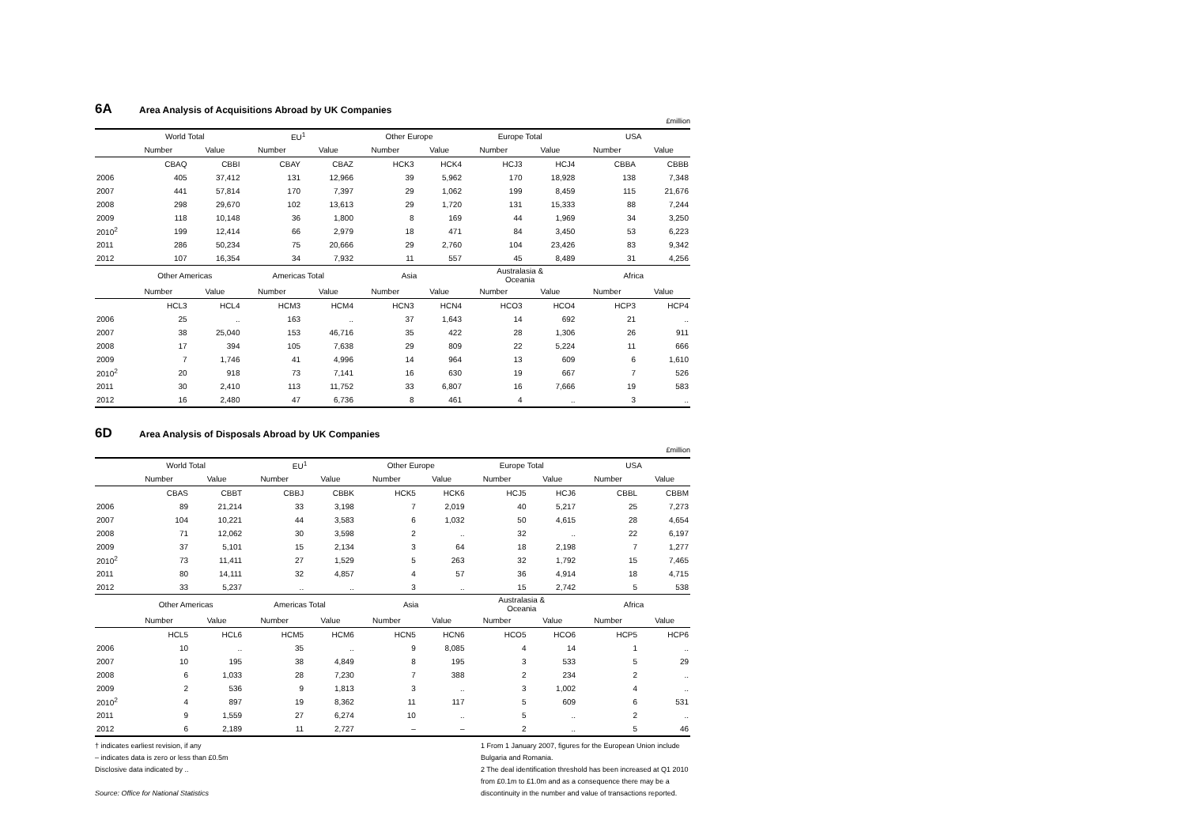6A Area Analysis of Acquisitions Abroad by UK Companies
£million
| | World Total | | EU<sup>1</sup> | | Other Europe | | Europe Total | | USA | |
| --- | --- | --- | --- | --- | --- | --- | --- | --- | --- | --- |
| | Number | Value | Number | Value | Number | Value | Number | Value | Number | Value |
| | CBAQ | CBBI | CBAY | CBAZ | HCK3 | HCK4 | HCJ3 | HCJ4 | CBBA | CBBB |
| 2006 | 405 | 37,412 | 131 | 12,966 | 39 | 5,962 | 170 | 18,928 | 138 | 7,348 |
| 2007 | 441 | 57,814 | 170 | 7,397 | 29 | 1,062 | 199 | 8,459 | 115 | 21,676 |
| 2008 | 298 | 29,670 | 102 | 13,613 | 29 | 1,720 | 131 | 15,333 | 88 | 7,244 |
| 2009 | 118 | 10,148 | 36 | 1,800 | 8 | 169 | 44 | 1,969 | 34 | 3,250 |
| 2010<sup>2</sup> | 199 | 12,414 | 66 | 2,979 | 18 | 471 | 84 | 3,450 | 53 | 6,223 |
| 2011 | 286 | 50,234 | 75 | 20,666 | 29 | 2,760 | 104 | 23,426 | 83 | 9,342 |
| 2012 | 107 | 16,354 | 34 | 7,932 | 11 | 557 | 45 | 8,489 | 31 | 4,256 |
| | Other Americas | | Americas Total | | Asia | | Australasia & Oceania | | Africa | |
| | Number | Value | Number | Value | Number | Value | Number | Value | Number | Value |
| | HCL3 | HCL4 | HCM3 | HCM4 | HCN3 | HCN4 | HCO3 | HCO4 | HCP3 | HCP4 |
| 2006 | 25 | .. | 163 | .. | 37 | 1,643 | 14 | 692 | 21 | .. |
| 2007 | 38 | 25,040 | 153 | 46,716 | 35 | 422 | 28 | 1,306 | 26 | 911 |
| 2008 | 17 | 394 | 105 | 7,638 | 29 | 809 | 22 | 5,224 | 11 | 666 |
| 2009 | 7 | 1,746 | 41 | 4,996 | 14 | 964 | 13 | 609 | 6 | 1,610 |
| 2010<sup>2</sup> | 20 | 918 | 73 | 7,141 | 16 | 630 | 19 | 667 | 7 | 526 |
| 2011 | 30 | 2,410 | 113 | 11,752 | 33 | 6,807 | 16 | 7,666 | 19 | 583 |
| 2012 | 16 | 2,480 | 47 | 6,736 | 8 | 461 | 4 | .. | 3 | .. |
6D Area Analysis of Disposals Abroad by UK Companies
£million
| | World Total | | EU<sup>1</sup> | | Other Europe | | Europe Total | | USA | |
| --- | --- | --- | --- | --- | --- | --- | --- | --- | --- | --- |
| | Number | Value | Number | Value | Number | Value | Number | Value | Number | Value |
| | CBAS | CBBT | CBBJ | CBBK | HCK5 | HCK6 | HCJ5 | HCJ6 | CBBL | CBBM |
| 2006 | 89 | 21,214 | 33 | 3,198 | 7 | 2,019 | 40 | 5,217 | 25 | 7,273 |
| 2007 | 104 | 10,221 | 44 | 3,583 | 6 | 1,032 | 50 | 4,615 | 28 | 4,654 |
| 2008 | 71 | 12,062 | 30 | 3,598 | 2 | .. | 32 | .. | 22 | 6,197 |
| 2009 | 37 | 5,101 | 15 | 2,134 | 3 | 64 | 18 | 2,198 | 7 | 1,277 |
| 2010<sup>2</sup> | 73 | 11,411 | 27 | 1,529 | 5 | 263 | 32 | 1,792 | 15 | 7,465 |
| 2011 | 80 | 14,111 | 32 | 4,857 | 4 | 57 | 36 | 4,914 | 18 | 4,715 |
| 2012 | 33 | 5,237 | .. | .. | 3 | .. | 15 | 2,742 | 5 | 538 |
| | Other Americas | | Americas Total | | Asia | | Australasia & Oceania | | Africa | |
| | Number | Value | Number | Value | Number | Value | Number | Value | Number | Value |
| | HCL5 | HCL6 | HCM5 | HCM6 | HCN5 | HCN6 | HCO5 | HCO6 | HCP5 | HCP6 |
| 2006 | 10 | .. | 35 | .. | 9 | 8,085 | 4 | 14 | 1 | .. |
| 2007 | 10 | 195 | 38 | 4,849 | 8 | 195 | 3 | 533 | 5 | 29 |
| 2008 | 6 | 1,033 | 28 | 7,230 | 7 | 388 | 2 | 234 | 2 | .. |
| 2009 | 2 | 536 | 9 | 1,813 | 3 | .. | 3 | 1,002 | 4 | .. |
| 2010<sup>2</sup> | 4 | 897 | 19 | 8,362 | 11 | 117 | 5 | 609 | 6 | 531 |
| 2011 | 9 | 1,559 | 27 | 6,274 | 10 | .. | 5 | .. | 2 | .. |
| 2012 | 6 | 2,189 | 11 | 2,727 | – | – | 2 | .. | 5 | 46 |
† indicates earliest revision, if any
– indicates data is zero or less than £0.5m
Disclosive data indicated by ..
Source: Office for National Statistics
1 From 1 January 2007, figures for the European Union include Bulgaria and Romania.
2 The deal identification threshold has been increased at Q1 2010 from £0.1m to £1.0m and as a consequence there may be a discontinuity in the number and value of transactions reported.